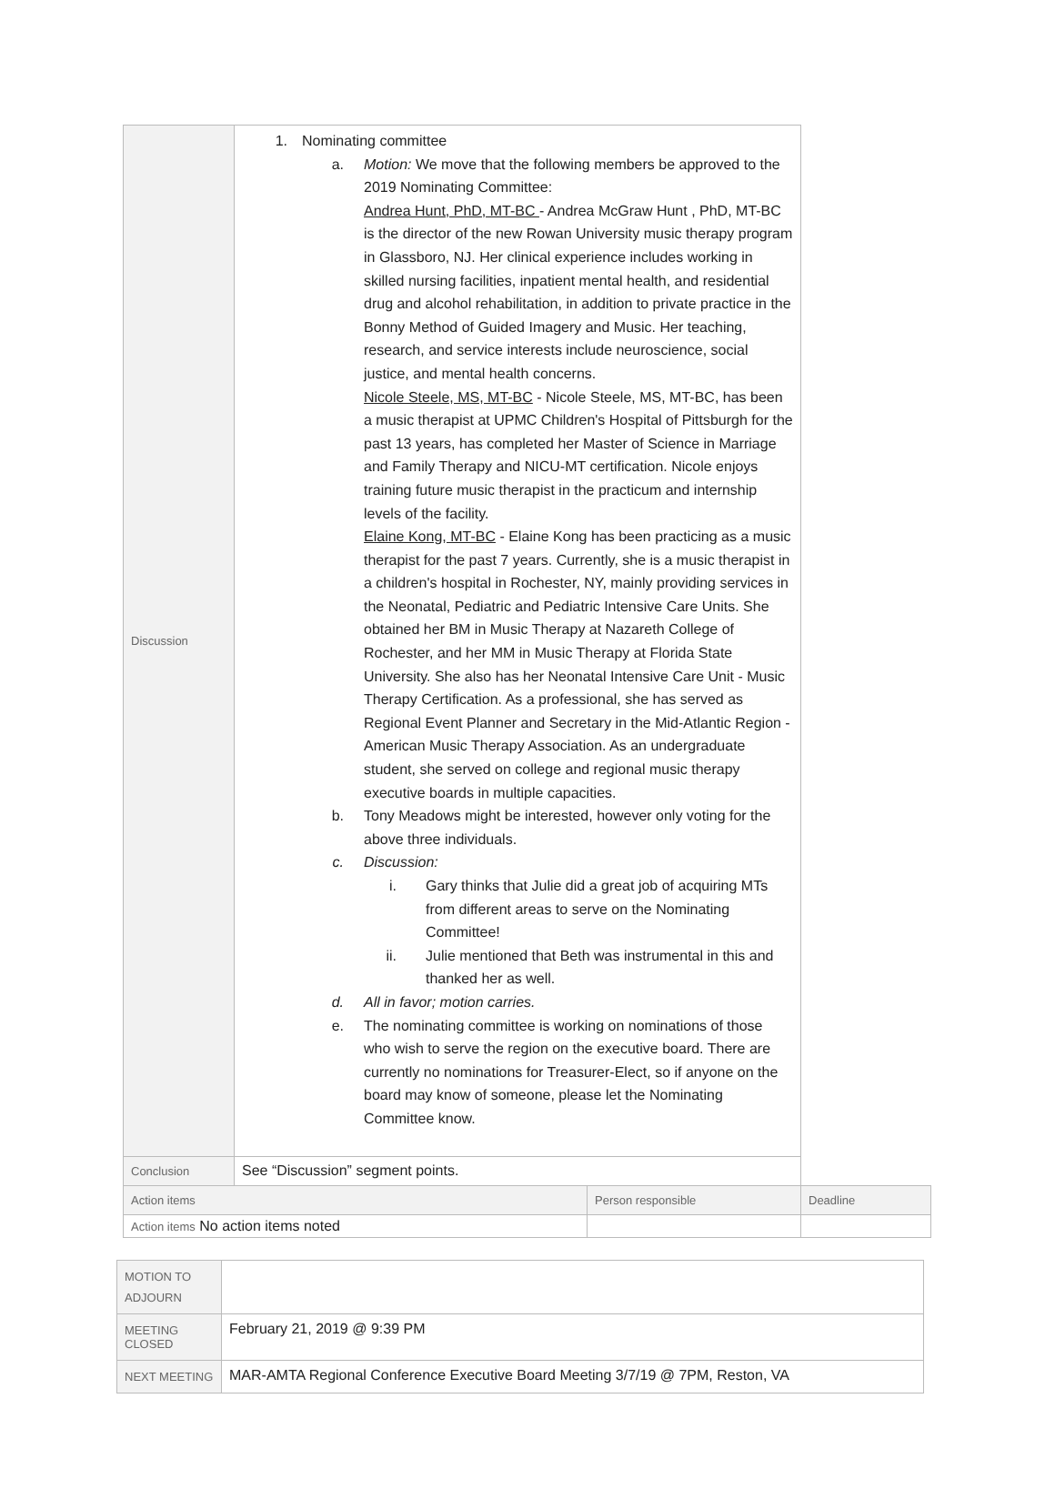| Discussion | 1. Nominating committee a. Motion: We move that the following members be approved to the 2019 Nominating Committee: Andrea Hunt, PhD, MT-BC - Andrea McGraw Hunt , PhD, MT-BC is the director of the new Rowan University music therapy program in Glassboro, NJ. Her clinical experience includes working in skilled nursing facilities, inpatient mental health, and residential drug and alcohol rehabilitation, in addition to private practice in the Bonny Method of Guided Imagery and Music. Her teaching, research, and service interests include neuroscience, social justice, and mental health concerns. Nicole Steele, MS, MT-BC - Nicole Steele, MS, MT-BC, has been a music therapist at UPMC Children's Hospital of Pittsburgh for the past 13 years, has completed her Master of Science in Marriage and Family Therapy and NICU-MT certification. Nicole enjoys training future music therapist in the practicum and internship levels of the facility. Elaine Kong, MT-BC - Elaine Kong has been practicing as a music therapist for the past 7 years. Currently, she is a music therapist in a children's hospital in Rochester, NY, mainly providing services in the Neonatal, Pediatric and Pediatric Intensive Care Units. She obtained her BM in Music Therapy at Nazareth College of Rochester, and her MM in Music Therapy at Florida State University. She also has her Neonatal Intensive Care Unit - Music Therapy Certification. As a professional, she has served as Regional Event Planner and Secretary in the Mid-Atlantic Region - American Music Therapy Association. As an undergraduate student, she served on college and regional music therapy executive boards in multiple capacities. b. Tony Meadows might be interested, however only voting for the above three individuals. c. Discussion: i. Gary thinks that Julie did a great job of acquiring MTs from different areas to serve on the Nominating Committee! ii. Julie mentioned that Beth was instrumental in this and thanked her as well. d. All in favor; motion carries. e. The nominating committee is working on nominations of those who wish to serve the region on the executive board. There are currently no nominations for Treasurer-Elect, so if anyone on the board may know of someone, please let the Nominating Committee know. | | |
| Conclusion | See “Discussion” segment points. | | |
| Action items | | Person responsible | Deadline |
| Action items No action items noted | | | |
| MOTION TO ADJOURN | |
| MEETING CLOSED | February 21, 2019 @ 9:39 PM |
| NEXT MEETING | MAR-AMTA Regional Conference Executive Board Meeting 3/7/19 @ 7PM, Reston, VA |